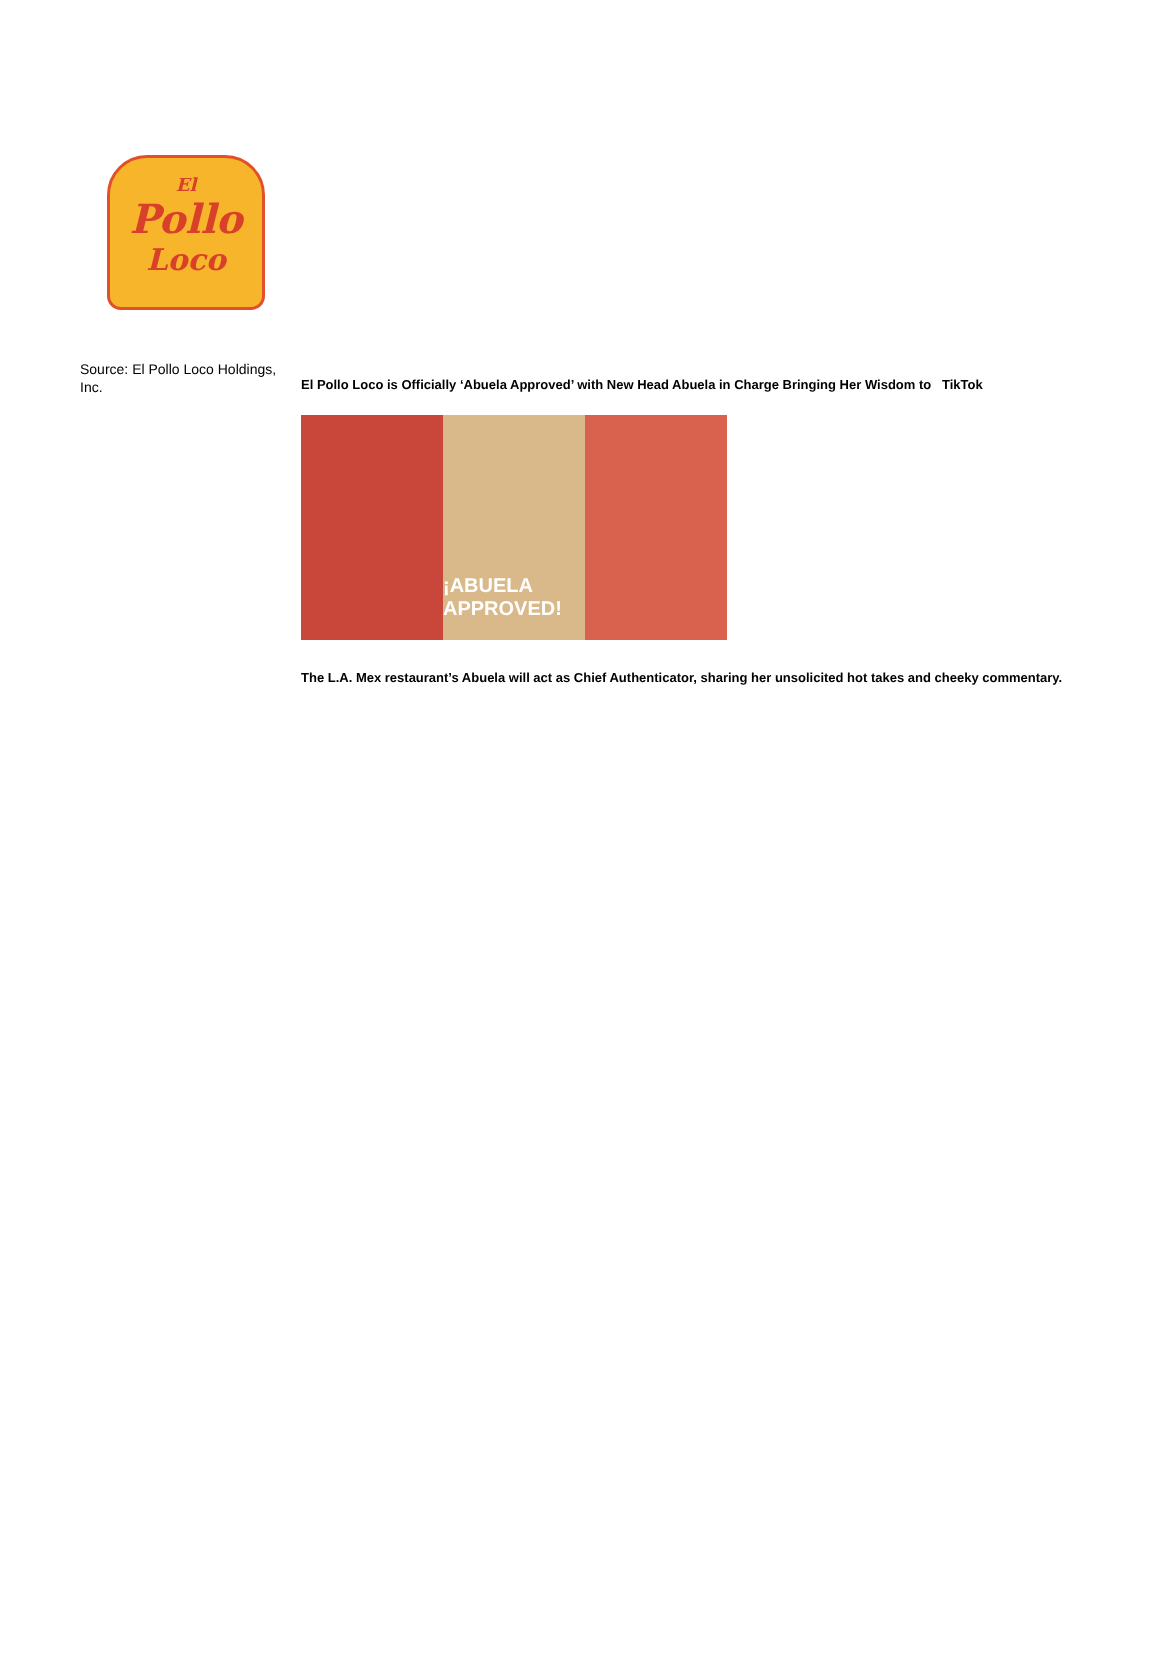El
Pollo
Loco
Source: El Pollo Loco Holdings, Inc.
El Pollo Loco is Officially ‘Abuela Approved’ with New Head Abuela in Charge Bringing Her Wisdom to TikTok
¡ABUELA APPROVED!
The L.A. Mex restaurant’s Abuela will act as Chief Authenticator, sharing her unsolicited hot takes and cheeky commentary.